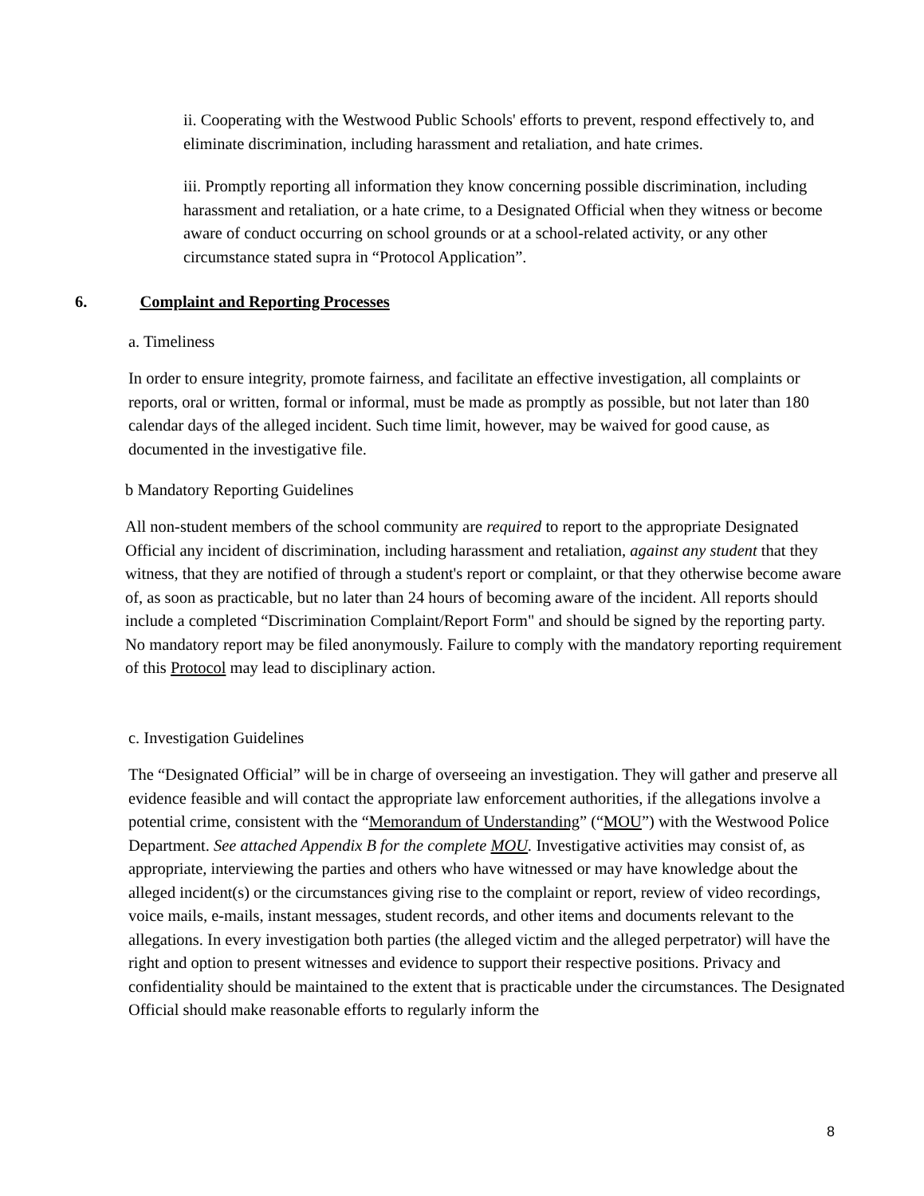ii. Cooperating with the Westwood Public Schools' efforts to prevent, respond effectively to, and eliminate discrimination, including harassment and retaliation, and hate crimes.
iii. Promptly reporting all information they know concerning possible discrimination, including harassment and retaliation, or a hate crime, to a Designated Official when they witness or become aware of conduct occurring on school grounds or at a school-related activity, or any other circumstance stated supra in “Protocol Application”.
6. Complaint and Reporting Processes
a. Timeliness
In order to ensure integrity, promote fairness, and facilitate an effective investigation, all complaints or reports, oral or written, formal or informal, must be made as promptly as possible, but not later than 180 calendar days of the alleged incident. Such time limit, however, may be waived for good cause, as documented in the investigative file.
b Mandatory Reporting Guidelines
All non-student members of the school community are required to report to the appropriate Designated Official any incident of discrimination, including harassment and retaliation, against any student that they witness, that they are notified of through a student's report or complaint, or that they otherwise become aware of, as soon as practicable, but no later than 24 hours of becoming aware of the incident. All reports should include a completed “Discrimination Complaint/Report Form" and should be signed by the reporting party. No mandatory report may be filed anonymously. Failure to comply with the mandatory reporting requirement of this Protocol may lead to disciplinary action.
c. Investigation Guidelines
The “Designated Official” will be in charge of overseeing an investigation. They will gather and preserve all evidence feasible and will contact the appropriate law enforcement authorities, if the allegations involve a potential crime, consistent with the “Memorandum of Understanding” (“MOU”) with the Westwood Police Department. See attached Appendix B for the complete MOU. Investigative activities may consist of, as appropriate, interviewing the parties and others who have witnessed or may have knowledge about the alleged incident(s) or the circumstances giving rise to the complaint or report, review of video recordings, voice mails, e-mails, instant messages, student records, and other items and documents relevant to the allegations. In every investigation both parties (the alleged victim and the alleged perpetrator) will have the right and option to present witnesses and evidence to support their respective positions. Privacy and confidentiality should be maintained to the extent that is practicable under the circumstances. The Designated Official should make reasonable efforts to regularly inform the
8